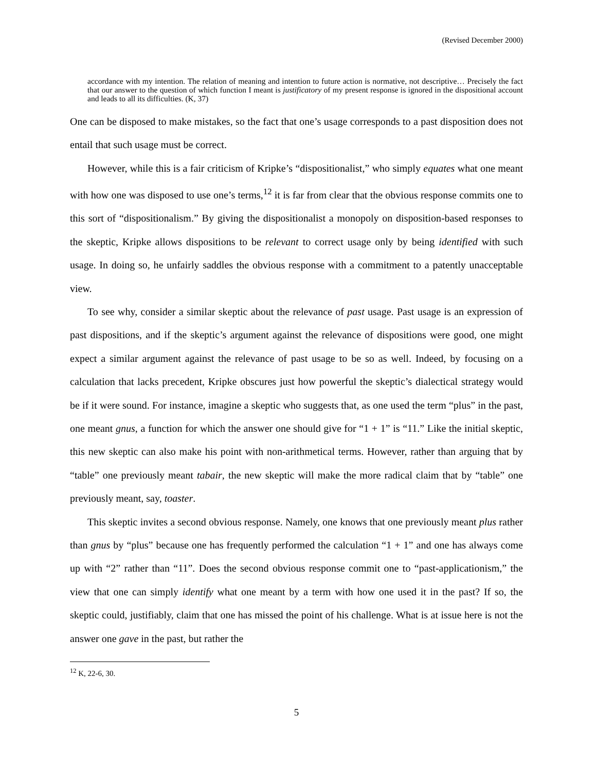(Revised December 2000)
accordance with my intention. The relation of meaning and intention to future action is normative, not descriptive… Precisely the fact that our answer to the question of which function I meant is justificatory of my present response is ignored in the dispositional account and leads to all its difficulties. (K, 37)
One can be disposed to make mistakes, so the fact that one’s usage corresponds to a past disposition does not entail that such usage must be correct.
However, while this is a fair criticism of Kripke’s “dispositionalist,” who simply equates what one meant with how one was disposed to use one’s terms,<sup>12</sup> it is far from clear that the obvious response commits one to this sort of “dispositionalism.” By giving the dispositionalist a monopoly on disposition-based responses to the skeptic, Kripke allows dispositions to be relevant to correct usage only by being identified with such usage. In doing so, he unfairly saddles the obvious response with a commitment to a patently unacceptable view.
To see why, consider a similar skeptic about the relevance of past usage. Past usage is an expression of past dispositions, and if the skeptic’s argument against the relevance of dispositions were good, one might expect a similar argument against the relevance of past usage to be so as well. Indeed, by focusing on a calculation that lacks precedent, Kripke obscures just how powerful the skeptic’s dialectical strategy would be if it were sound. For instance, imagine a skeptic who suggests that, as one used the term “plus” in the past, one meant gnus, a function for which the answer one should give for “1 + 1” is “11.” Like the initial skeptic, this new skeptic can also make his point with non-arithmetical terms. However, rather than arguing that by “table” one previously meant tabair, the new skeptic will make the more radical claim that by “table” one previously meant, say, toaster.
This skeptic invites a second obvious response. Namely, one knows that one previously meant plus rather than gnus by “plus” because one has frequently performed the calculation “1 + 1” and one has always come up with “2” rather than “11”. Does the second obvious response commit one to “past-applicationism,” the view that one can simply identify what one meant by a term with how one used it in the past? If so, the skeptic could, justifiably, claim that one has missed the point of his challenge. What is at issue here is not the answer one gave in the past, but rather the
<sup>12</sup> K, 22-6, 30.
5